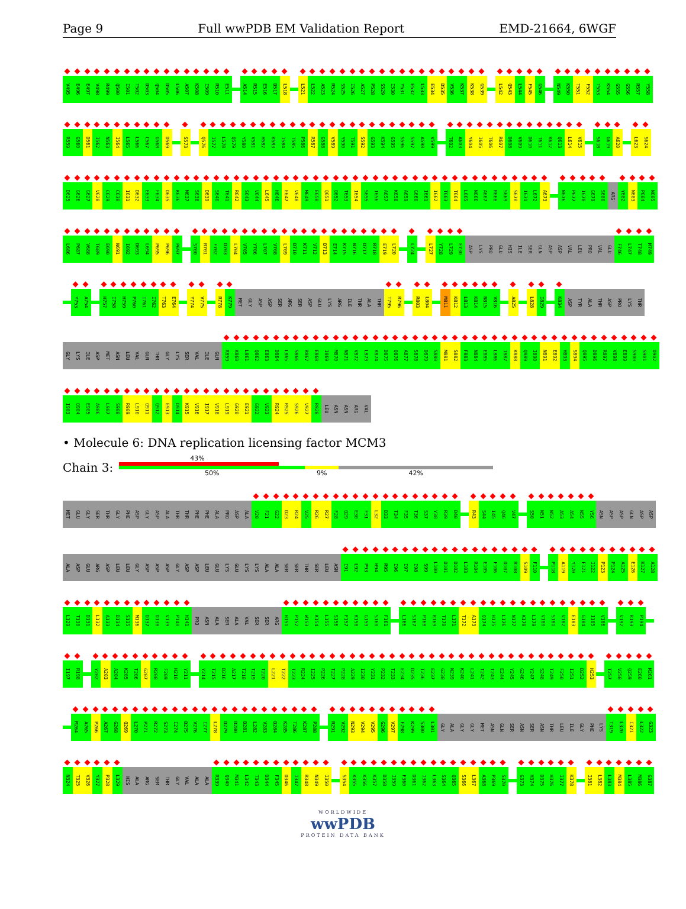Page 9 Full wwPDB EM Validation Report EMD-21664, 6WGF
V495 E496 E497 V498 R499 Q500 I501 T502 D503 Q504 D505 L506 A507 K508 I509 R510 E511 A514 R515 E516 D517 L518 L521 L522 A523 R524 S525 I526 A527 P528 S529 I530 Y531 E532 L533 E534 D535 V536 K537 K538 G539 L542 Q543 L544 F545 G546 N549 K550 T551 F552 T553 K554 G555 G556 R557 Y558
R559 G560 D561 I562 N563 I564 L565 L566 C567 G568 D569 S573 Q576 I577 L578 Q579 Y580 V581 H582 K583 I584 T585 P586 R587 G588 V589 Y590 T591 S592 G593 K594 G595 S596 S597 A598 V599 T602 A603 Y604 I605 T606 R607 D608 V609 D610 T611 K612 Q613 L614 V615 S618 G619 A620 L623 S624
D625 G626 G627 V628 C629 C630 I631 D632 E633 F634 D635 K636 M637 S638 D639 S640 T641 R642 S643 V644 L645 H646 E647 V648 M649 E650 Q651 Q652 T653 I654 S655 I656 A657 K658 A659 G660 I661 I662 T663 T664 L665 N666 A667 R668 S669 S670 I671 L672 A673 N676 P677 I678 G679 S680 ARG Y682 N683 P684 N685
L686 P687 V688 T689 E690 N691 I692 D693 L694 P695 P696 P697 S700 R701 F702 D703 L704 V705 Y706 L707 V708 L709 D710 K711 V712 D713 E714 K715 N716 D717 R718 E719 L720 L724 L727 Y728 L729 E730 ASP LYS PRO GLU HIS ILE SER GLN ASP ASP VAL LEU PRO VAL GLU F746 L747 T748 M749
Y753 A754 H757 I758 H759 P760 I761 I762 T763 E764 Y774 V775 R778 K779 MET GLY ASP ASP SER ARG SER ASP GLU LYS ARG ILE THR ALA THR T795 R796 R803 L804 M811 K812 L813 K814 N815 V816 A825 L828 I829 K834 ASP TYR ALA THR ASP PRO LYS THR
GLY LYS ILE ASP MET ASN LEU VAL GLN THR GLY LYS SER VAL ILE GLN R859 K860 L861 Q862 E863 D864 L865 S866 R867 E868 I869 M870 N871 V872 L873 K874 D875 Q876 A877 S878 D879 S880 M881 S882 F883 N884 E885 L886 I887 K888 Q889 I890 N891 E892 H893 S894 Q895 D896 R897 V898 E899 S900 S901 D902
I903 Q904 E905 A906 L907 S908 R909 L910 Q911 Q912 E913 D914 K915 V916 I917 V918 L919 G920 E921 G922 V923 R924 R925 S926 V927 R928 LEU ASN ASN ARG VAL
• Molecule 6: DNA replication licensing factor MCM3
Chain 3:
43%
50% 9% 42%
MET GLU GLY SER THR GLY PHE ASP GLY ASP ALA THR THR PHE PHE ALA PRO ASP ALA V20 F21 G22 D23 R24 V25 R26 R27 F28 Q29 E30 F31 L32 D33 T34 F35 T36 S37 Y38 R39 D40 R43 S44 I45 Q46 V47 S50 N51 N52 A53 A54 N55 Y56 ASN ASP ASP GLN ASP ASP
ALA ASP GLU ARG ASP LEU LEU GLY ASP ASP ASP GLY ASP ASP LEU GLU LYS GLU LYS LYS ALA ALA SER SER THR SER LEU ASN I91 L92 P93 H94 R95 I96 I97 I98 S99 L100 D101 D102 L103 R104 E105 F106 D107 R108 S109 F110 P118 A119 Y120 F121 I122 P123 P124 A125 E126 K127 A128
L129 T130 D131 L132 A133 D134 S135 M136 D137 D138 V139 P140 H141 PRO ASN ALA SER ALA VAL SER SER ARG H151 P152 W153 K154 L155 S156 F157 K158 G159 S160 F161 L166 S167 P168 R169 T170 L171 T172 A173 Q174 H175 L176 N177 K178 L179 V180 S181 V182 E183 G184 I185 V186 V192 R193 P194
I197 R198 Y202 A203 A204 K205 T206 G207 R208 F209 H210 Y211 Y214 T215 D216 A217 T218 T219 T220 L221 T222 T223 R224 I225 P226 T227 P228 A229 I230 Y231 P232 T233 E234 D235 T236 E237 G238 N239 K240 L241 T242 T243 E244 Y245 G246 Y247 S248 T249 F250 I251 D252 H253 T257 V258 Q259 E260 M261
M264 A265 P266 A267 G268 Q269 L270 P271 R272 S273 I274 D275 V276 I277 L278 D279 D280 D281 L282 V283 D284 K285 T286 K287 P288 R291 V292 N293 V294 V295 G296 V297 F298 K299 S300 L301 GLY ALA GLY GLY MET ASN GLN SER ASN SER ASN THR LEU ILE GLY PHE LYS T319 L320 I321 L322 G323
N324 T325 V326 Y327 P328 L329 HIS ALA ARG SER THR GLY VAL ALA ALA R339 Q340 M341 L342 T343 D344 F345 D346 I347 R348 N349 I350 S354 K355 K356 K357 D358 I359 F360 D361 I362 L363 S364 Q365 S366 L367 A368 P369 S370 G373 H374 D375 H376 I377 K378 I381 L382 L383 M384 L385 M386 G387
WORLDWIDE
wwPDB
PROTEIN DATA BANK